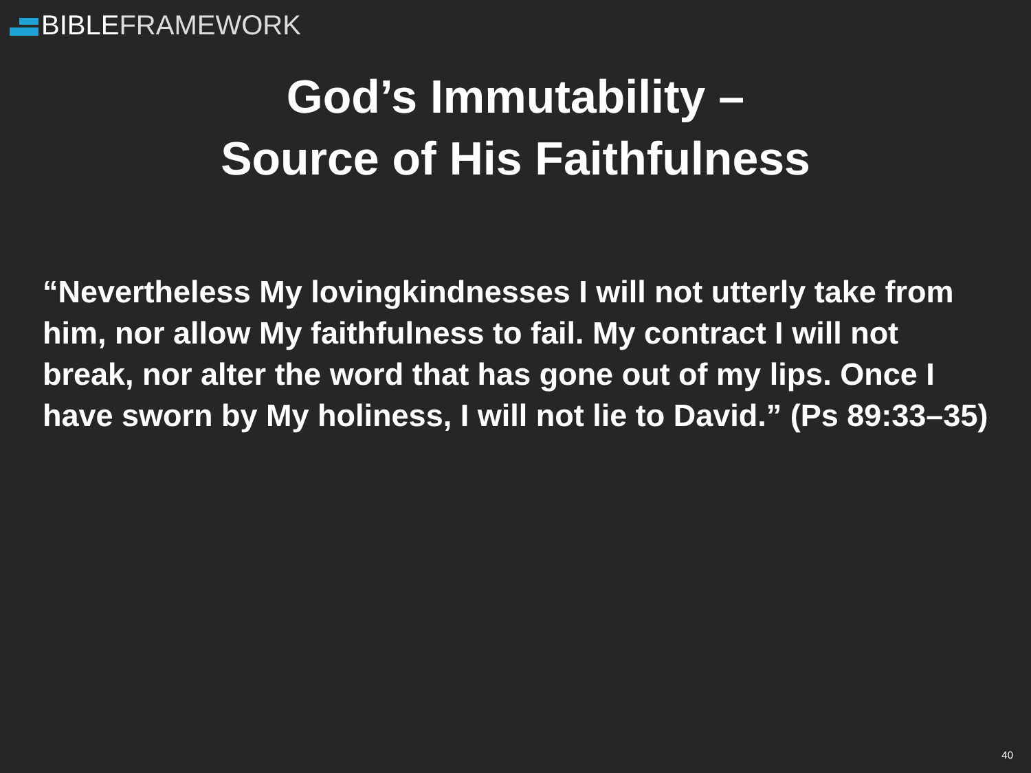BIBLE FRAMEWORK
God’s Immutability –
Source of His Faithfulness
“Nevertheless My lovingkindnesses I will not utterly take from him, nor allow My faithfulness to fail. My contract I will not break, nor alter the word that has gone out of my lips. Once I have sworn by My holiness, I will not lie to David.” (Ps 89:33–35)
40